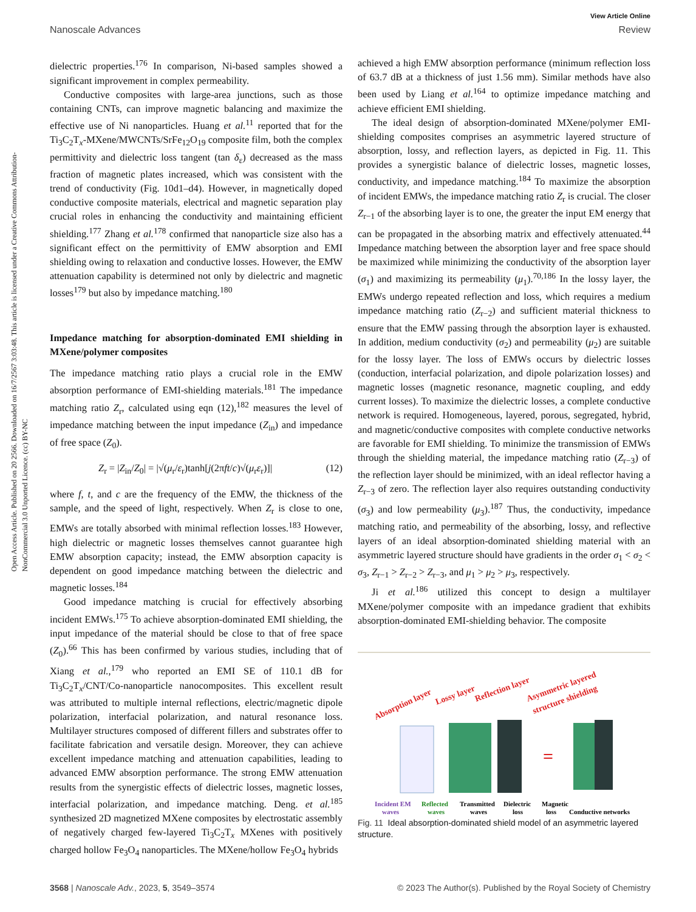View Article Online
Nanoscale Advances Review
Open Access Article. Published on 20 2566. Downloaded on 16/7/2567 3:03:48. This article is licensed under a Creative Commons Attribution-NonCommercial 3.0 Unported Licence. (cc) BY-NC
dielectric properties.<sup>176</sup> In comparison, Ni-based samples showed a significant improvement in complex permeability.
Conductive composites with large-area junctions, such as those containing CNTs, can improve magnetic balancing and maximize the effective use of Ni nanoparticles. Huang et al.<sup>11</sup> reported that for the Ti<sub>3</sub>C<sub>2</sub>T<sub>x</sub>-MXene/MWCNTs/SrFe<sub>12</sub>O<sub>19</sub> composite film, both the complex permittivity and dielectric loss tangent (tan δ<sub>ε</sub>) decreased as the mass fraction of magnetic plates increased, which was consistent with the trend of conductivity (Fig. 10d1–d4). However, in magnetically doped conductive composite materials, electrical and magnetic separation play crucial roles in enhancing the conductivity and maintaining efficient shielding.<sup>177</sup> Zhang et al.<sup>178</sup> confirmed that nanoparticle size also has a significant effect on the permittivity of EMW absorption and EMI shielding owing to relaxation and conductive losses. However, the EMW attenuation capability is determined not only by dielectric and magnetic losses<sup>179</sup> but also by impedance matching.<sup>180</sup>
Impedance matching for absorption-dominated EMI shielding in MXene/polymer composites
The impedance matching ratio plays a crucial role in the EMW absorption performance of EMI-shielding materials.<sup>181</sup> The impedance matching ratio Z<sub>r</sub>, calculated using eqn (12),<sup>182</sup> measures the level of impedance matching between the input impedance (Z<sub>in</sub>) and impedance of free space (Z<sub>0</sub>).
Z<sub>r</sub> = |Z<sub>in</sub>/Z<sub>0</sub>| = |√(μ<sub>r</sub>/ε<sub>r</sub>)tanh[j(2πft/c)√(μ<sub>r</sub>ε<sub>r</sub>)]| (12)
where f, t, and c are the frequency of the EMW, the thickness of the sample, and the speed of light, respectively. When Z<sub>r</sub> is close to one, EMWs are totally absorbed with minimal reflection losses.<sup>183</sup> However, high dielectric or magnetic losses themselves cannot guarantee high EMW absorption capacity; instead, the EMW absorption capacity is dependent on good impedance matching between the dielectric and magnetic losses.<sup>184</sup>
Good impedance matching is crucial for effectively absorbing incident EMWs.<sup>175</sup> To achieve absorption-dominated EMI shielding, the input impedance of the material should be close to that of free space (Z<sub>0</sub>).<sup>66</sup> This has been confirmed by various studies, including that of Xiang et al.,<sup>179</sup> who reported an EMI SE of 110.1 dB for Ti<sub>3</sub>C<sub>2</sub>T<sub>x</sub>/CNT/Co-nanoparticle nanocomposites. This excellent result was attributed to multiple internal reflections, electric/magnetic dipole polarization, interfacial polarization, and natural resonance loss. Multilayer structures composed of different fillers and substrates offer to facilitate fabrication and versatile design. Moreover, they can achieve excellent impedance matching and attenuation capabilities, leading to advanced EMW absorption performance. The strong EMW attenuation results from the synergistic effects of dielectric losses, magnetic losses, interfacial polarization, and impedance matching. Deng. et al.<sup>185</sup> synthesized 2D magnetized MXene composites by electrostatic assembly of negatively charged few-layered Ti<sub>3</sub>C<sub>2</sub>T<sub>x</sub> MXenes with positively charged hollow Fe<sub>3</sub>O<sub>4</sub> nanoparticles. The MXene/hollow Fe<sub>3</sub>O<sub>4</sub> hybrids
achieved a high EMW absorption performance (minimum reflection loss of 63.7 dB at a thickness of just 1.56 mm). Similar methods have also been used by Liang et al.<sup>164</sup> to optimize impedance matching and achieve efficient EMI shielding.
The ideal design of absorption-dominated MXene/polymer EMI-shielding composites comprises an asymmetric layered structure of absorption, lossy, and reflection layers, as depicted in Fig. 11. This provides a synergistic balance of dielectric losses, magnetic losses, conductivity, and impedance matching.<sup>184</sup> To maximize the absorption of incident EMWs, the impedance matching ratio Z<sub>r</sub> is crucial. The closer Z<sub>r−1</sub> of the absorbing layer is to one, the greater the input EM energy that can be propagated in the absorbing matrix and effectively attenuated.<sup>44</sup> Impedance matching between the absorption layer and free space should be maximized while minimizing the conductivity of the absorption layer (σ<sub>1</sub>) and maximizing its permeability (μ<sub>1</sub>).<sup>70,186</sup> In the lossy layer, the EMWs undergo repeated reflection and loss, which requires a medium impedance matching ratio (Z<sub>r−2</sub>) and sufficient material thickness to ensure that the EMW passing through the absorption layer is exhausted. In addition, medium conductivity (σ<sub>2</sub>) and permeability (μ<sub>2</sub>) are suitable for the lossy layer. The loss of EMWs occurs by dielectric losses (conduction, interfacial polarization, and dipole polarization losses) and magnetic losses (magnetic resonance, magnetic coupling, and eddy current losses). To maximize the dielectric losses, a complete conductive network is required. Homogeneous, layered, porous, segregated, hybrid, and magnetic/conductive composites with complete conductive networks are favorable for EMI shielding. To minimize the transmission of EMWs through the shielding material, the impedance matching ratio (Z<sub>r−3</sub>) of the reflection layer should be minimized, with an ideal reflector having a Z<sub>r−3</sub> of zero. The reflection layer also requires outstanding conductivity (σ<sub>3</sub>) and low permeability (μ<sub>3</sub>).<sup>187</sup> Thus, the conductivity, impedance matching ratio, and permeability of the absorbing, lossy, and reflective layers of an ideal absorption-dominated shielding material with an asymmetric layered structure should have gradients in the order σ<sub>1</sub> < σ<sub>2</sub> < σ<sub>3</sub>, Z<sub>r−1</sub> > Z<sub>r−2</sub> > Z<sub>r−3</sub>, and μ<sub>1</sub> > μ<sub>2</sub> > μ<sub>3</sub>, respectively.
Ji et al.<sup>186</sup> utilized this concept to design a multilayer MXene/polymer composite with an impedance gradient that exhibits absorption-dominated EMI-shielding behavior. The composite
Absorption layer
Lossy layer
Reflection layer
Asymmetric layered
structure shielding
=
Incident EM
waves
Reflected
waves
Transmitted
waves
Dielectric
loss
Magnetic
loss
Conductive networks
Fig. 11 Ideal absorption-dominated shield model of an asymmetric layered structure.
3568 | Nanoscale Adv., 2023, 5, 3549–3574 © 2023 The Author(s). Published by the Royal Society of Chemistry